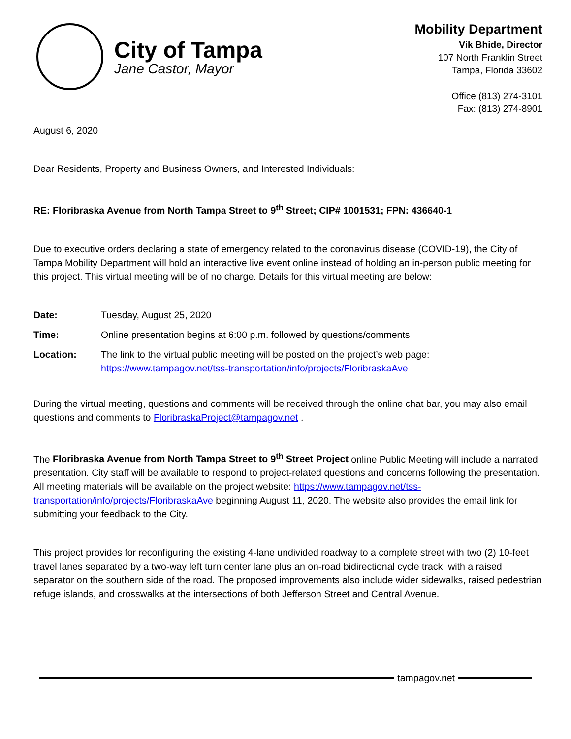City of Tampa
Jane Castor, Mayor
Mobility Department
Vik Bhide, Director
107 North Franklin Street
Tampa, Florida 33602
Office (813) 274-3101
Fax: (813) 274-8901
August 6, 2020
Dear Residents, Property and Business Owners, and Interested Individuals:
RE: Floribraska Avenue from North Tampa Street to 9<sup>th</sup> Street; CIP# 1001531; FPN: 436640-1
Due to executive orders declaring a state of emergency related to the coronavirus disease (COVID-19), the City of Tampa Mobility Department will hold an interactive live event online instead of holding an in-person public meeting for this project. This virtual meeting will be of no charge. Details for this virtual meeting are below:
Date: Tuesday, August 25, 2020
Time: Online presentation begins at 6:00 p.m. followed by questions/comments
Location: The link to the virtual public meeting will be posted on the project’s web page:
https://www.tampagov.net/tss-transportation/info/projects/FloribraskaAve
During the virtual meeting, questions and comments will be received through the online chat bar, you may also email questions and comments to FloribraskaProject@tampagov.net .
The Floribraska Avenue from North Tampa Street to 9<sup>th</sup> Street Project online Public Meeting will include a narrated presentation. City staff will be available to respond to project-related questions and concerns following the presentation. All meeting materials will be available on the project website: https://www.tampagov.net/tss-transportation/info/projects/FloribraskaAve beginning August 11, 2020. The website also provides the email link for submitting your feedback to the City.
This project provides for reconfiguring the existing 4-lane undivided roadway to a complete street with two (2) 10-feet travel lanes separated by a two-way left turn center lane plus an on-road bidirectional cycle track, with a raised separator on the southern side of the road. The proposed improvements also include wider sidewalks, raised pedestrian refuge islands, and crosswalks at the intersections of both Jefferson Street and Central Avenue.
tampagov.net